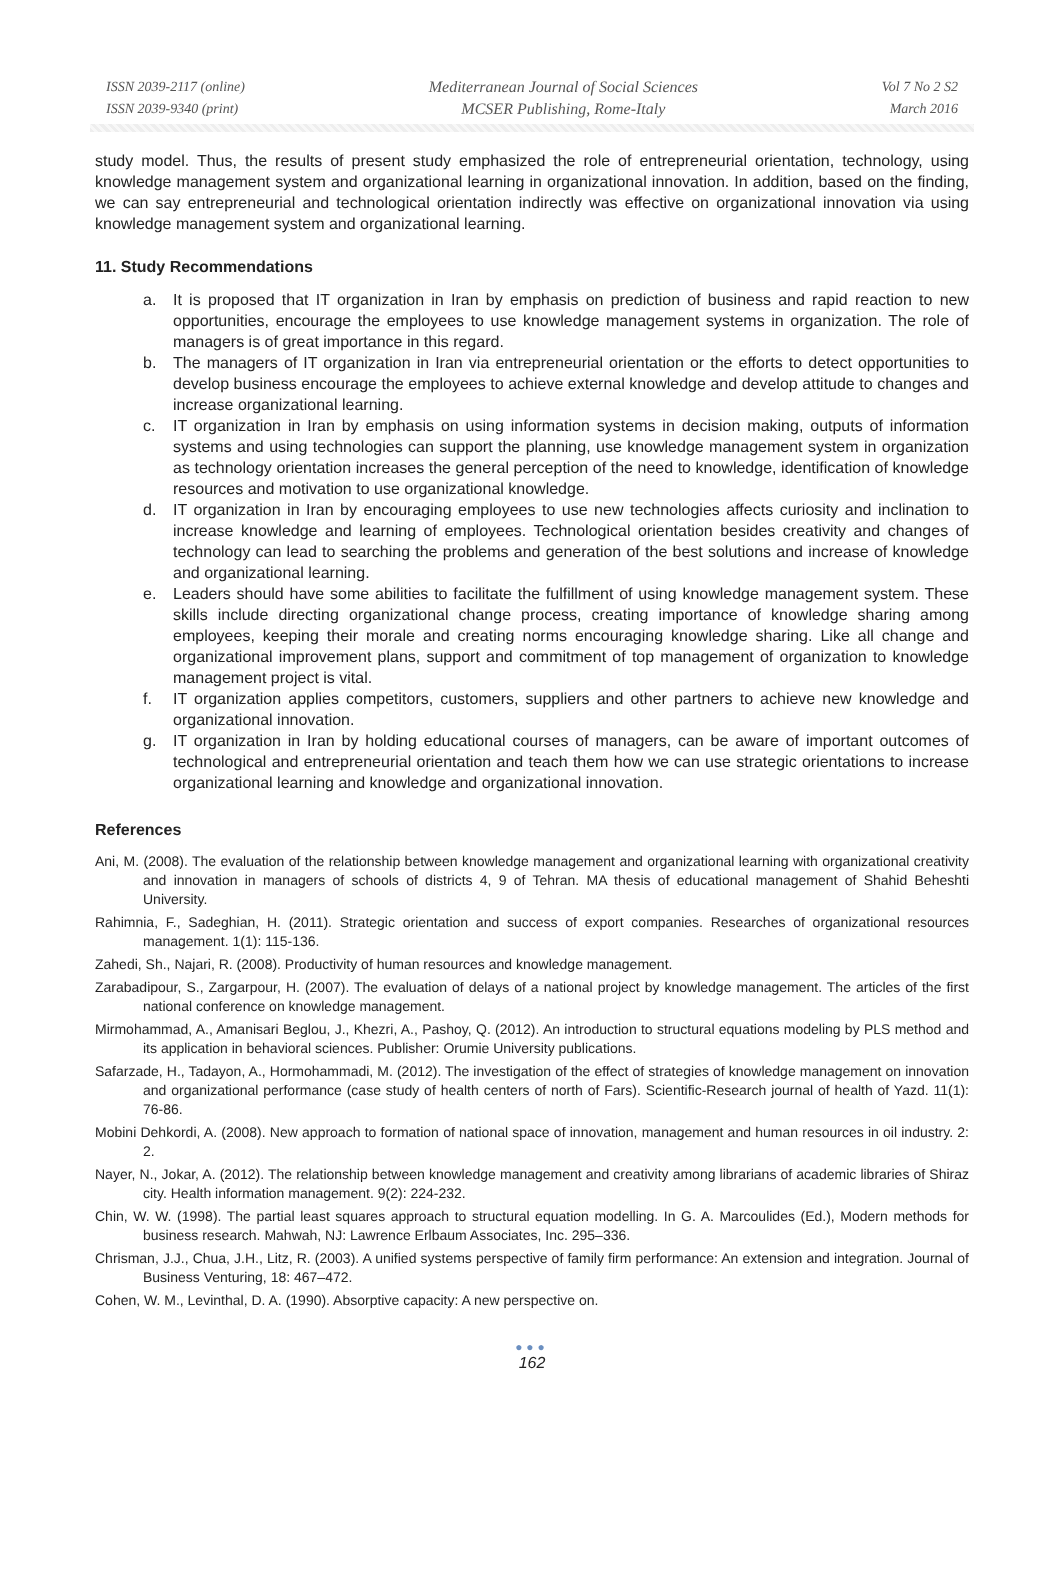ISSN 2039-2117 (online)
ISSN 2039-9340 (print)
Mediterranean Journal of Social Sciences
MCSER Publishing, Rome-Italy
Vol 7 No 2 S2
March 2016
study model. Thus, the results of present study emphasized the role of entrepreneurial orientation, technology, using knowledge management system and organizational learning in organizational innovation. In addition, based on the finding, we can say entrepreneurial and technological orientation indirectly was effective on organizational innovation via using knowledge management system and organizational learning.
11. Study Recommendations
a. It is proposed that IT organization in Iran by emphasis on prediction of business and rapid reaction to new opportunities, encourage the employees to use knowledge management systems in organization. The role of managers is of great importance in this regard.
b. The managers of IT organization in Iran via entrepreneurial orientation or the efforts to detect opportunities to develop business encourage the employees to achieve external knowledge and develop attitude to changes and increase organizational learning.
c. IT organization in Iran by emphasis on using information systems in decision making, outputs of information systems and using technologies can support the planning, use knowledge management system in organization as technology orientation increases the general perception of the need to knowledge, identification of knowledge resources and motivation to use organizational knowledge.
d. IT organization in Iran by encouraging employees to use new technologies affects curiosity and inclination to increase knowledge and learning of employees. Technological orientation besides creativity and changes of technology can lead to searching the problems and generation of the best solutions and increase of knowledge and organizational learning.
e. Leaders should have some abilities to facilitate the fulfillment of using knowledge management system. These skills include directing organizational change process, creating importance of knowledge sharing among employees, keeping their morale and creating norms encouraging knowledge sharing. Like all change and organizational improvement plans, support and commitment of top management of organization to knowledge management project is vital.
f. IT organization applies competitors, customers, suppliers and other partners to achieve new knowledge and organizational innovation.
g. IT organization in Iran by holding educational courses of managers, can be aware of important outcomes of technological and entrepreneurial orientation and teach them how we can use strategic orientations to increase organizational learning and knowledge and organizational innovation.
References
Ani, M. (2008). The evaluation of the relationship between knowledge management and organizational learning with organizational creativity and innovation in managers of schools of districts 4, 9 of Tehran. MA thesis of educational management of Shahid Beheshti University.
Rahimnia, F., Sadeghian, H. (2011). Strategic orientation and success of export companies. Researches of organizational resources management. 1(1): 115-136.
Zahedi, Sh., Najari, R. (2008). Productivity of human resources and knowledge management.
Zarabadipour, S., Zargarpour, H. (2007). The evaluation of delays of a national project by knowledge management. The articles of the first national conference on knowledge management.
Mirmohammad, A., Amanisari Beglou, J., Khezri, A., Pashoy, Q. (2012). An introduction to structural equations modeling by PLS method and its application in behavioral sciences. Publisher: Orumie University publications.
Safarzade, H., Tadayon, A., Hormohammadi, M. (2012). The investigation of the effect of strategies of knowledge management on innovation and organizational performance (case study of health centers of north of Fars). Scientific-Research journal of health of Yazd. 11(1): 76-86.
Mobini Dehkordi, A. (2008). New approach to formation of national space of innovation, management and human resources in oil industry. 2: 2.
Nayer, N., Jokar, A. (2012). The relationship between knowledge management and creativity among librarians of academic libraries of Shiraz city. Health information management. 9(2): 224-232.
Chin, W. W. (1998). The partial least squares approach to structural equation modelling. In G. A. Marcoulides (Ed.), Modern methods for business research. Mahwah, NJ: Lawrence Erlbaum Associates, Inc. 295–336.
Chrisman, J.J., Chua, J.H., Litz, R. (2003). A unified systems perspective of family firm performance: An extension and integration. Journal of Business Venturing, 18: 467–472.
Cohen, W. M., Levinthal, D. A. (1990). Absorptive capacity: A new perspective on.
●●●
162